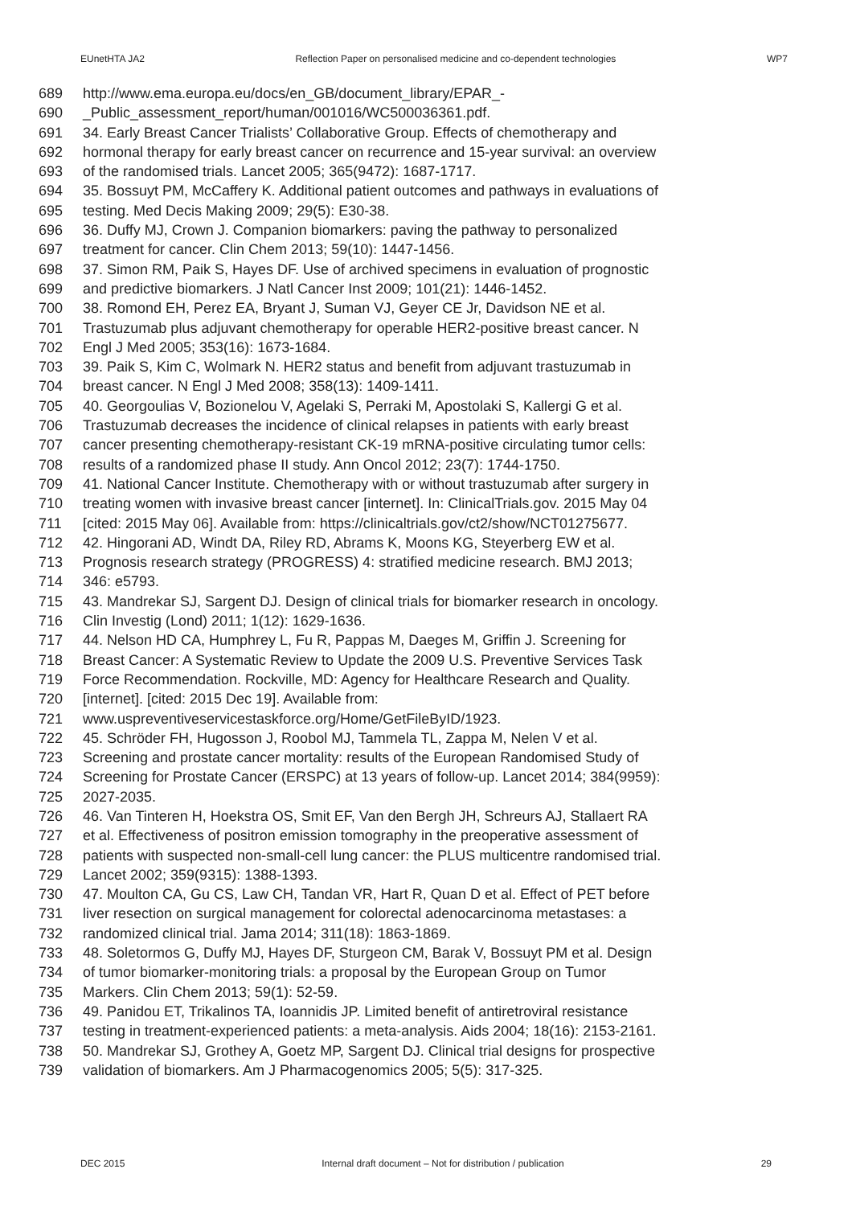EUnetHTA JA2 Reflection Paper on personalised medicine and co-dependent technologies WP7
689 http://www.ema.europa.eu/docs/en_GB/document_library/EPAR_-
690 _Public_assessment_report/human/001016/WC500036361.pdf.
691 34. Early Breast Cancer Trialists’ Collaborative Group. Effects of chemotherapy and
692 hormonal therapy for early breast cancer on recurrence and 15-year survival: an overview
693 of the randomised trials. Lancet 2005; 365(9472): 1687-1717.
694 35. Bossuyt PM, McCaffery K. Additional patient outcomes and pathways in evaluations of
695 testing. Med Decis Making 2009; 29(5): E30-38.
696 36. Duffy MJ, Crown J. Companion biomarkers: paving the pathway to personalized
697 treatment for cancer. Clin Chem 2013; 59(10): 1447-1456.
698 37. Simon RM, Paik S, Hayes DF. Use of archived specimens in evaluation of prognostic
699 and predictive biomarkers. J Natl Cancer Inst 2009; 101(21): 1446-1452.
700 38. Romond EH, Perez EA, Bryant J, Suman VJ, Geyer CE Jr, Davidson NE et al.
701 Trastuzumab plus adjuvant chemotherapy for operable HER2-positive breast cancer. N
702 Engl J Med 2005; 353(16): 1673-1684.
703 39. Paik S, Kim C, Wolmark N. HER2 status and benefit from adjuvant trastuzumab in
704 breast cancer. N Engl J Med 2008; 358(13): 1409-1411.
705 40. Georgoulias V, Bozionelou V, Agelaki S, Perraki M, Apostolaki S, Kallergi G et al.
706 Trastuzumab decreases the incidence of clinical relapses in patients with early breast
707 cancer presenting chemotherapy-resistant CK-19 mRNA-positive circulating tumor cells:
708 results of a randomized phase II study. Ann Oncol 2012; 23(7): 1744-1750.
709 41. National Cancer Institute. Chemotherapy with or without trastuzumab after surgery in
710 treating women with invasive breast cancer [internet]. In: ClinicalTrials.gov. 2015 May 04
711 [cited: 2015 May 06]. Available from: https://clinicaltrials.gov/ct2/show/NCT01275677.
712 42. Hingorani AD, Windt DA, Riley RD, Abrams K, Moons KG, Steyerberg EW et al.
713 Prognosis research strategy (PROGRESS) 4: stratified medicine research. BMJ 2013;
714 346: e5793.
715 43. Mandrekar SJ, Sargent DJ. Design of clinical trials for biomarker research in oncology.
716 Clin Investig (Lond) 2011; 1(12): 1629-1636.
717 44. Nelson HD CA, Humphrey L, Fu R, Pappas M, Daeges M, Griffin J. Screening for
718 Breast Cancer: A Systematic Review to Update the 2009 U.S. Preventive Services Task
719 Force Recommendation. Rockville, MD: Agency for Healthcare Research and Quality.
720 [internet]. [cited: 2015 Dec 19]. Available from:
721 www.uspreventiveservicestaskforce.org/Home/GetFileByID/1923.
722 45. Schröder FH, Hugosson J, Roobol MJ, Tammela TL, Zappa M, Nelen V et al.
723 Screening and prostate cancer mortality: results of the European Randomised Study of
724 Screening for Prostate Cancer (ERSPC) at 13 years of follow-up. Lancet 2014; 384(9959):
725 2027-2035.
726 46. Van Tinteren H, Hoekstra OS, Smit EF, Van den Bergh JH, Schreurs AJ, Stallaert RA
727 et al. Effectiveness of positron emission tomography in the preoperative assessment of
728 patients with suspected non-small-cell lung cancer: the PLUS multicentre randomised trial.
729 Lancet 2002; 359(9315): 1388-1393.
730 47. Moulton CA, Gu CS, Law CH, Tandan VR, Hart R, Quan D et al. Effect of PET before
731 liver resection on surgical management for colorectal adenocarcinoma metastases: a
732 randomized clinical trial. Jama 2014; 311(18): 1863-1869.
733 48. Soletormos G, Duffy MJ, Hayes DF, Sturgeon CM, Barak V, Bossuyt PM et al. Design
734 of tumor biomarker-monitoring trials: a proposal by the European Group on Tumor
735 Markers. Clin Chem 2013; 59(1): 52-59.
736 49. Panidou ET, Trikalinos TA, Ioannidis JP. Limited benefit of antiretroviral resistance
737 testing in treatment-experienced patients: a meta-analysis. Aids 2004; 18(16): 2153-2161.
738 50. Mandrekar SJ, Grothey A, Goetz MP, Sargent DJ. Clinical trial designs for prospective
739 validation of biomarkers. Am J Pharmacogenomics 2005; 5(5): 317-325.
DEC 2015 Internal draft document – Not for distribution / publication 29